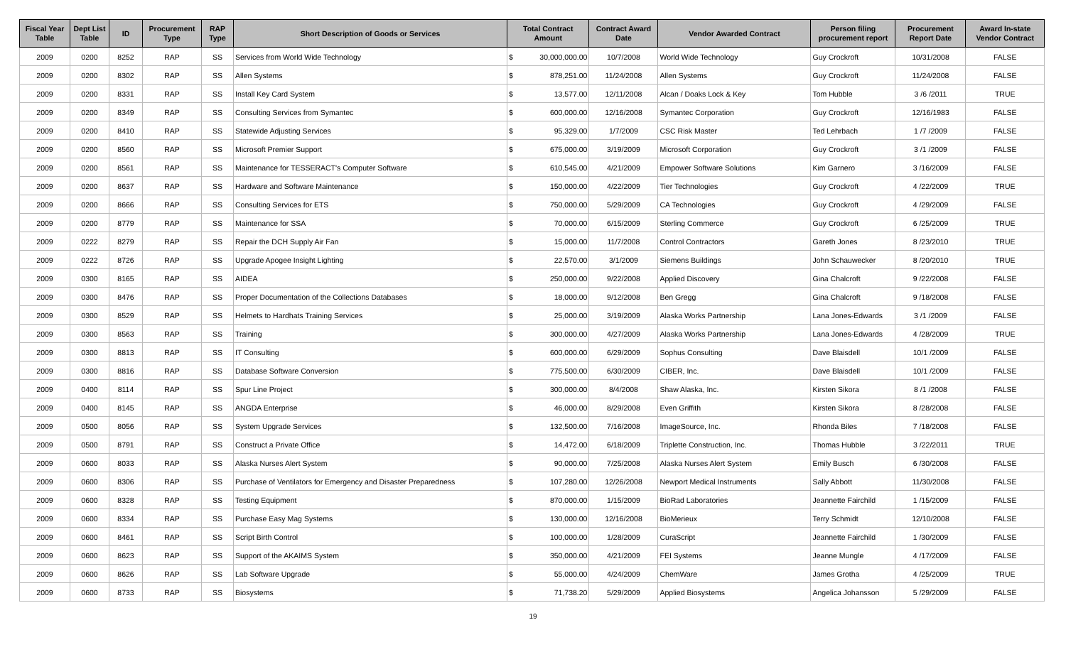| Fiscal Year Table | Dept List Table | ID | Procurement Type | RAP Type | Short Description of Goods or Services | Total Contract Amount | | Contract Award Date | Vendor Awarded Contract | Person filing procurement report | Procurement Report Date | Award In-state Vendor Contract |
| --- | --- | --- | --- | --- | --- | --- | --- | --- | --- | --- | --- | --- |
| 2009 | 0200 | 8252 | RAP | SS | Services from World Wide Technology | $ | 30,000,000.00 | 10/7/2008 | World Wide Technology | Guy Crockroft | 10/31/2008 | FALSE |
| 2009 | 0200 | 8302 | RAP | SS | Allen Systems | $ | 878,251.00 | 11/24/2008 | Allen Systems | Guy Crockroft | 11/24/2008 | FALSE |
| 2009 | 0200 | 8331 | RAP | SS | Install Key Card System | $ | 13,577.00 | 12/11/2008 | Alcan / Doaks Lock & Key | Tom Hubble | 3 /6 /2011 | TRUE |
| 2009 | 0200 | 8349 | RAP | SS | Consulting Services from Symantec | $ | 600,000.00 | 12/16/2008 | Symantec Corporation | Guy Crockroft | 12/16/1983 | FALSE |
| 2009 | 0200 | 8410 | RAP | SS | Statewide Adjusting Services | $ | 95,329.00 | 1/7/2009 | CSC Risk Master | Ted Lehrbach | 1 /7 /2009 | FALSE |
| 2009 | 0200 | 8560 | RAP | SS | Microsoft Premier Support | $ | 675,000.00 | 3/19/2009 | Microsoft Corporation | Guy Crockroft | 3 /1 /2009 | FALSE |
| 2009 | 0200 | 8561 | RAP | SS | Maintenance for TESSERACT's Computer Software | $ | 610,545.00 | 4/21/2009 | Empower Software Solutions | Kim Garnero | 3 /16/2009 | FALSE |
| 2009 | 0200 | 8637 | RAP | SS | Hardware and Software Maintenance | $ | 150,000.00 | 4/22/2009 | Tier Technologies | Guy Crockroft | 4 /22/2009 | TRUE |
| 2009 | 0200 | 8666 | RAP | SS | Consulting Services for ETS | $ | 750,000.00 | 5/29/2009 | CA Technologies | Guy Crockroft | 4 /29/2009 | FALSE |
| 2009 | 0200 | 8779 | RAP | SS | Maintenance for SSA | $ | 70,000.00 | 6/15/2009 | Sterling Commerce | Guy Crockroft | 6 /25/2009 | TRUE |
| 2009 | 0222 | 8279 | RAP | SS | Repair the DCH Supply Air Fan | $ | 15,000.00 | 11/7/2008 | Control Contractors | Gareth Jones | 8 /23/2010 | TRUE |
| 2009 | 0222 | 8726 | RAP | SS | Upgrade Apogee Insight Lighting | $ | 22,570.00 | 3/1/2009 | Siemens Buildings | John Schauwecker | 8 /20/2010 | TRUE |
| 2009 | 0300 | 8165 | RAP | SS | AIDEA | $ | 250,000.00 | 9/22/2008 | Applied Discovery | Gina Chalcroft | 9 /22/2008 | FALSE |
| 2009 | 0300 | 8476 | RAP | SS | Proper Documentation of the Collections Databases | $ | 18,000.00 | 9/12/2008 | Ben Gregg | Gina Chalcroft | 9 /18/2008 | FALSE |
| 2009 | 0300 | 8529 | RAP | SS | Helmets to Hardhats Training Services | $ | 25,000.00 | 3/19/2009 | Alaska Works Partnership | Lana Jones-Edwards | 3 /1 /2009 | FALSE |
| 2009 | 0300 | 8563 | RAP | SS | Training | $ | 300,000.00 | 4/27/2009 | Alaska Works Partnership | Lana Jones-Edwards | 4 /28/2009 | TRUE |
| 2009 | 0300 | 8813 | RAP | SS | IT Consulting | $ | 600,000.00 | 6/29/2009 | Sophus Consulting | Dave Blaisdell | 10/1 /2009 | FALSE |
| 2009 | 0300 | 8816 | RAP | SS | Database Software Conversion | $ | 775,500.00 | 6/30/2009 | CIBER, Inc. | Dave Blaisdell | 10/1 /2009 | FALSE |
| 2009 | 0400 | 8114 | RAP | SS | Spur Line Project | $ | 300,000.00 | 8/4/2008 | Shaw Alaska, Inc. | Kirsten Sikora | 8 /1 /2008 | FALSE |
| 2009 | 0400 | 8145 | RAP | SS | ANGDA Enterprise | $ | 46,000.00 | 8/29/2008 | Even Griffith | Kirsten Sikora | 8 /28/2008 | FALSE |
| 2009 | 0500 | 8056 | RAP | SS | System Upgrade Services | $ | 132,500.00 | 7/16/2008 | ImageSource, Inc. | Rhonda Biles | 7 /18/2008 | FALSE |
| 2009 | 0500 | 8791 | RAP | SS | Construct a Private Office | $ | 14,472.00 | 6/18/2009 | Triplette Construction, Inc. | Thomas Hubble | 3 /22/2011 | TRUE |
| 2009 | 0600 | 8033 | RAP | SS | Alaska Nurses Alert System | $ | 90,000.00 | 7/25/2008 | Alaska Nurses Alert System | Emily Busch | 6 /30/2008 | FALSE |
| 2009 | 0600 | 8306 | RAP | SS | Purchase of Ventilators for Emergency and Disaster Preparedness | $ | 107,280.00 | 12/26/2008 | Newport Medical Instruments | Sally Abbott | 11/30/2008 | FALSE |
| 2009 | 0600 | 8328 | RAP | SS | Testing Equipment | $ | 870,000.00 | 1/15/2009 | BioRad Laboratories | Jeannette Fairchild | 1 /15/2009 | FALSE |
| 2009 | 0600 | 8334 | RAP | SS | Purchase Easy Mag Systems | $ | 130,000.00 | 12/16/2008 | BioMerieux | Terry Schmidt | 12/10/2008 | FALSE |
| 2009 | 0600 | 8461 | RAP | SS | Script Birth Control | $ | 100,000.00 | 1/28/2009 | CuraScript | Jeannette Fairchild | 1 /30/2009 | FALSE |
| 2009 | 0600 | 8623 | RAP | SS | Support of the AKAIMS System | $ | 350,000.00 | 4/21/2009 | FEI Systems | Jeanne Mungle | 4 /17/2009 | FALSE |
| 2009 | 0600 | 8626 | RAP | SS | Lab Software Upgrade | $ | 55,000.00 | 4/24/2009 | ChemWare | James Grotha | 4 /25/2009 | TRUE |
| 2009 | 0600 | 8733 | RAP | SS | Biosystems | $ | 71,738.20 | 5/29/2009 | Applied Biosystems | Angelica Johansson | 5 /29/2009 | FALSE |
19